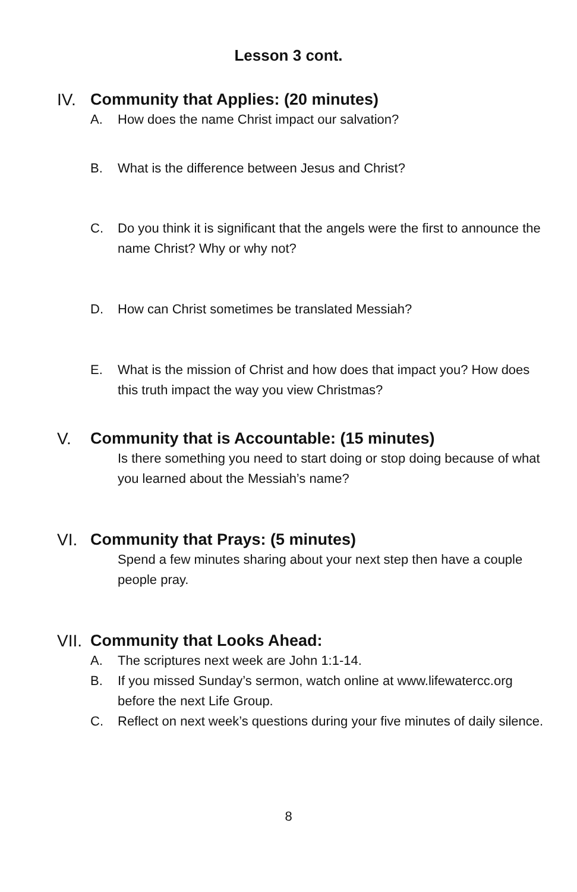Lesson 3 cont.
IV. Community that Applies: (20 minutes)
A. How does the name Christ impact our salvation?
B. What is the difference between Jesus and Christ?
C. Do you think it is significant that the angels were the first to announce the name Christ? Why or why not?
D. How can Christ sometimes be translated Messiah?
E. What is the mission of Christ and how does that impact you? How does this truth impact the way you view Christmas?
V. Community that is Accountable: (15 minutes)
Is there something you need to start doing or stop doing because of what you learned about the Messiah’s name?
VI. Community that Prays: (5 minutes)
Spend a few minutes sharing about your next step then have a couple people pray.
VII. Community that Looks Ahead:
A. The scriptures next week are John 1:1-14.
B. If you missed Sunday’s sermon, watch online at www.lifewatercc.org before the next Life Group.
C. Reflect on next week’s questions during your five minutes of daily silence.
8